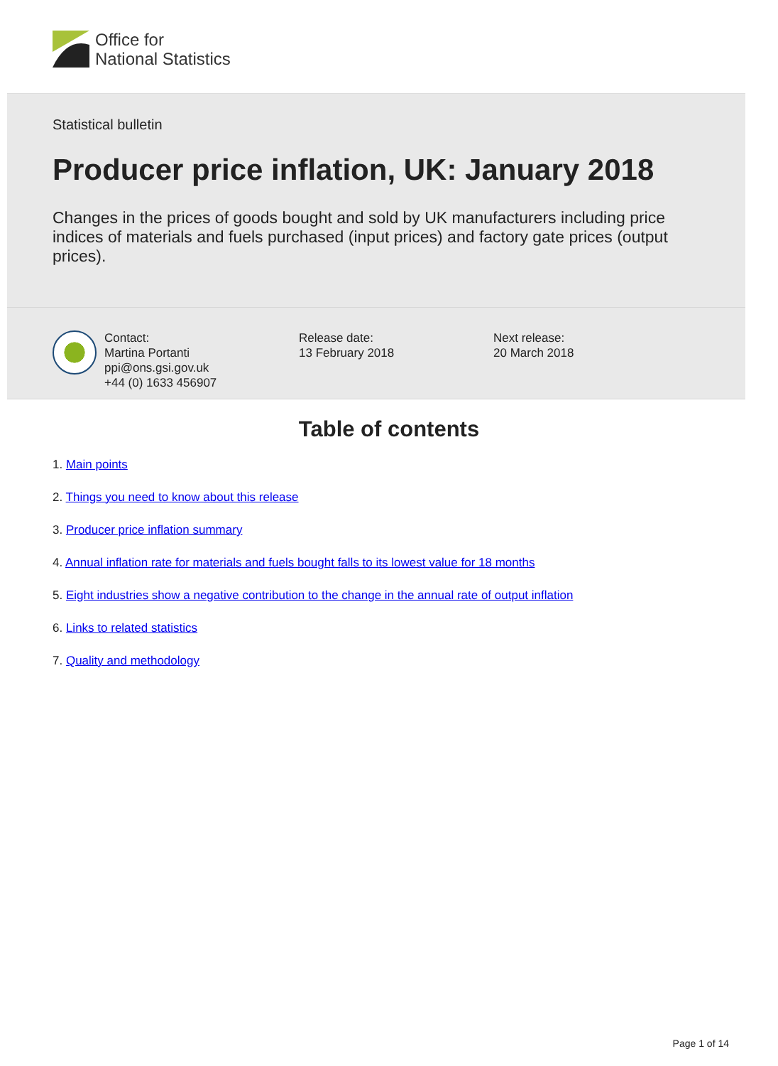Office for
National Statistics
Statistical bulletin
Producer price inflation, UK: January 2018
Changes in the prices of goods bought and sold by UK manufacturers including price indices of materials and fuels purchased (input prices) and factory gate prices (output prices).
Contact:
Martina Portanti
ppi@ons.gsi.gov.uk
+44 (0) 1633 456907
Release date:
13 February 2018
Next release:
20 March 2018
Table of contents
1. Main points
2. Things you need to know about this release
3. Producer price inflation summary
4. Annual inflation rate for materials and fuels bought falls to its lowest value for 18 months
5. Eight industries show a negative contribution to the change in the annual rate of output inflation
6. Links to related statistics
7. Quality and methodology
Page 1 of 14